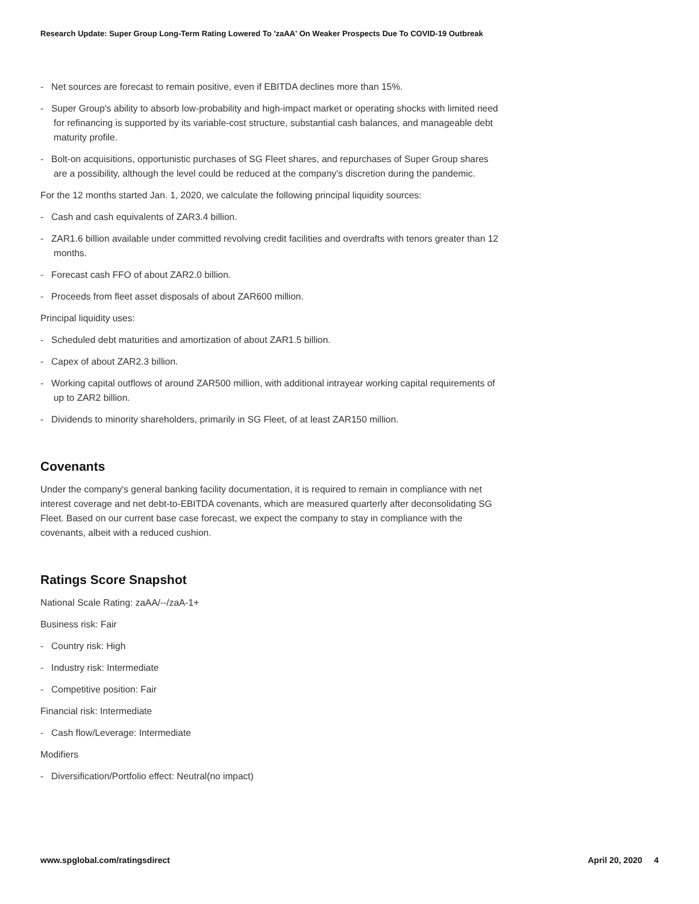Research Update: Super Group Long-Term Rating Lowered To 'zaAA' On Weaker Prospects Due To COVID-19 Outbreak
- Net sources are forecast to remain positive, even if EBITDA declines more than 15%.
- Super Group's ability to absorb low-probability and high-impact market or operating shocks with limited need for refinancing is supported by its variable-cost structure, substantial cash balances, and manageable debt maturity profile.
- Bolt-on acquisitions, opportunistic purchases of SG Fleet shares, and repurchases of Super Group shares are a possibility, although the level could be reduced at the company's discretion during the pandemic.
For the 12 months started Jan. 1, 2020, we calculate the following principal liquidity sources:
- Cash and cash equivalents of ZAR3.4 billion.
- ZAR1.6 billion available under committed revolving credit facilities and overdrafts with tenors greater than 12 months.
- Forecast cash FFO of about ZAR2.0 billion.
- Proceeds from fleet asset disposals of about ZAR600 million.
Principal liquidity uses:
- Scheduled debt maturities and amortization of about ZAR1.5 billion.
- Capex of about ZAR2.3 billion.
- Working capital outflows of around ZAR500 million, with additional intrayear working capital requirements of up to ZAR2 billion.
- Dividends to minority shareholders, primarily in SG Fleet, of at least ZAR150 million.
Covenants
Under the company's general banking facility documentation, it is required to remain in compliance with net interest coverage and net debt-to-EBITDA covenants, which are measured quarterly after deconsolidating SG Fleet. Based on our current base case forecast, we expect the company to stay in compliance with the covenants, albeit with a reduced cushion.
Ratings Score Snapshot
National Scale Rating: zaAA/--/zaA-1+
Business risk: Fair
- Country risk: High
- Industry risk: Intermediate
- Competitive position: Fair
Financial risk: Intermediate
- Cash flow/Leverage: Intermediate
Modifiers
- Diversification/Portfolio effect: Neutral(no impact)
www.spglobal.com/ratingsdirect April 20, 2020 4